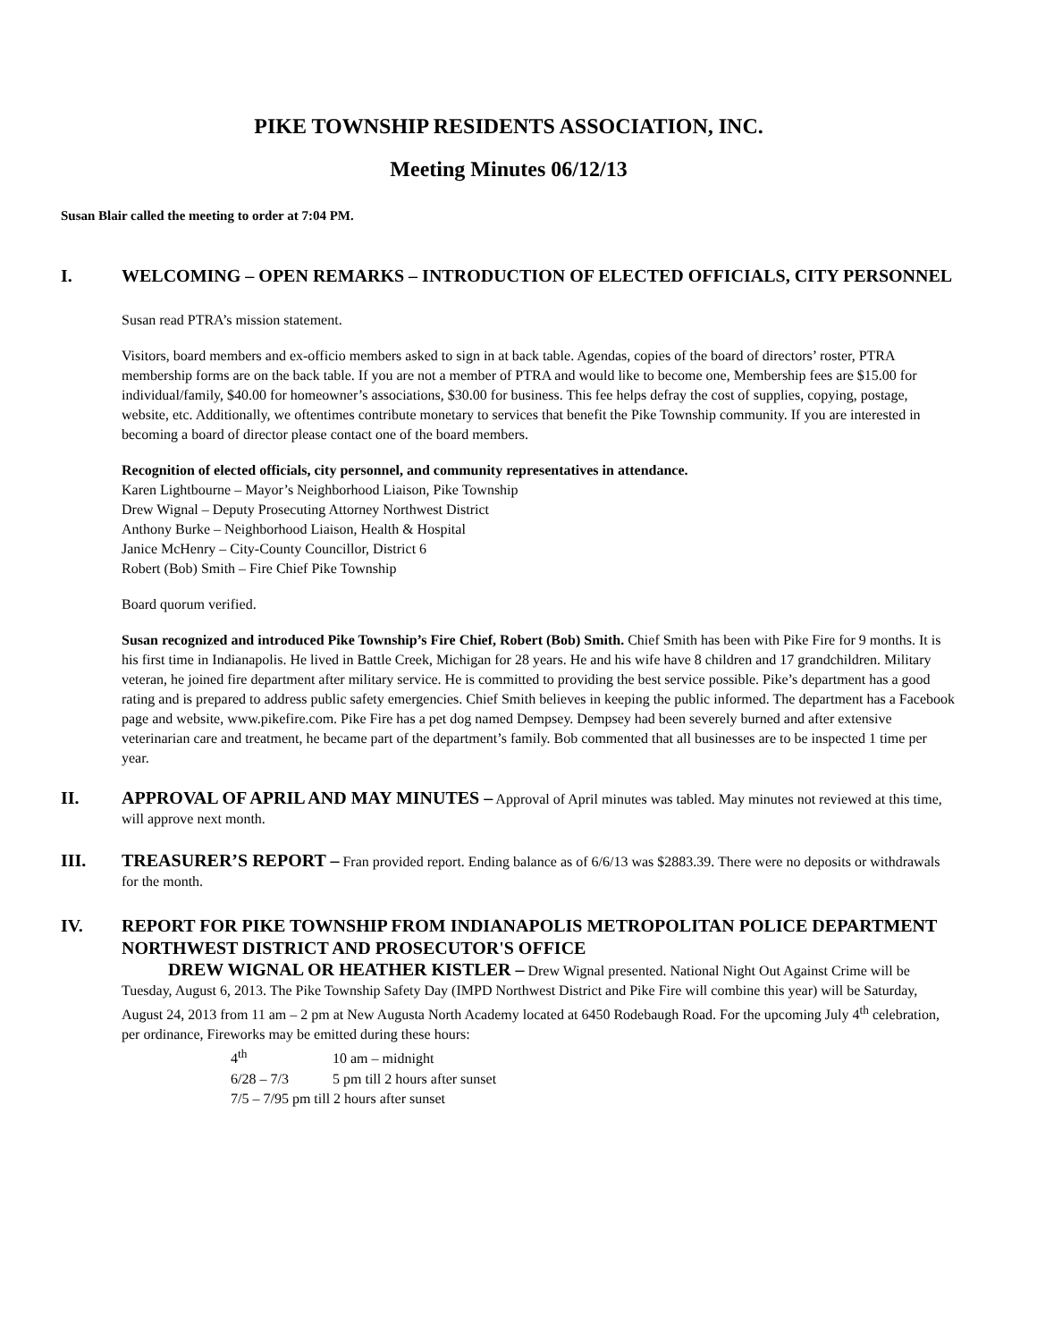PIKE TOWNSHIP RESIDENTS ASSOCIATION, INC.
Meeting Minutes 06/12/13
Susan Blair called the meeting to order at 7:04 PM.
I. WELCOMING – OPEN REMARKS – INTRODUCTION OF ELECTED OFFICIALS, CITY PERSONNEL
Susan read PTRA’s mission statement.
Visitors, board members and ex-officio members asked to sign in at back table. Agendas, copies of the board of directors’ roster, PTRA membership forms are on the back table. If you are not a member of PTRA and would like to become one, Membership fees are $15.00 for individual/family, $40.00 for homeowner’s associations, $30.00 for business. This fee helps defray the cost of supplies, copying, postage, website, etc. Additionally, we oftentimes contribute monetary to services that benefit the Pike Township community. If you are interested in becoming a board of director please contact one of the board members.
Recognition of elected officials, city personnel, and community representatives in attendance.
Karen Lightbourne – Mayor’s Neighborhood Liaison, Pike Township
Drew Wignal – Deputy Prosecuting Attorney Northwest District
Anthony Burke – Neighborhood Liaison, Health & Hospital
Janice McHenry – City-County Councillor, District 6
Robert (Bob) Smith – Fire Chief Pike Township
Board quorum verified.
Susan recognized and introduced Pike Township’s Fire Chief, Robert (Bob) Smith. Chief Smith has been with Pike Fire for 9 months. It is his first time in Indianapolis. He lived in Battle Creek, Michigan for 28 years. He and his wife have 8 children and 17 grandchildren. Military veteran, he joined fire department after military service. He is committed to providing the best service possible. Pike’s department has a good rating and is prepared to address public safety emergencies. Chief Smith believes in keeping the public informed. The department has a Facebook page and website, www.pikefire.com. Pike Fire has a pet dog named Dempsey. Dempsey had been severely burned and after extensive veterinarian care and treatment, he became part of the department’s family. Bob commented that all businesses are to be inspected 1 time per year.
II. APPROVAL OF APRIL AND MAY MINUTES – Approval of April minutes was tabled. May minutes not reviewed at this time, will approve next month.
III. TREASURER’S REPORT – Fran provided report. Ending balance as of 6/6/13 was $2883.39. There were no deposits or withdrawals for the month.
IV. REPORT FOR PIKE TOWNSHIP FROM INDIANAPOLIS METROPOLITAN POLICE DEPARTMENT NORTHWEST DISTRICT AND PROSECUTOR'S OFFICE
DREW WIGNAL OR HEATHER KISTLER – Drew Wignal presented. National Night Out Against Crime will be Tuesday, August 6, 2013. The Pike Township Safety Day (IMPD Northwest District and Pike Fire will combine this year) will be Saturday, August 24, 2013 from 11 am – 2 pm at New Augusta North Academy located at 6450 Rodebaugh Road. For the upcoming July 4<sup>th</sup> celebration, per ordinance, Fireworks may be emitted during these hours:
4<sup>th</sup> 10 am – midnight
6/28 – 7/3 5 pm till 2 hours after sunset
7/5 – 7/95 pm till 2 hours after sunset